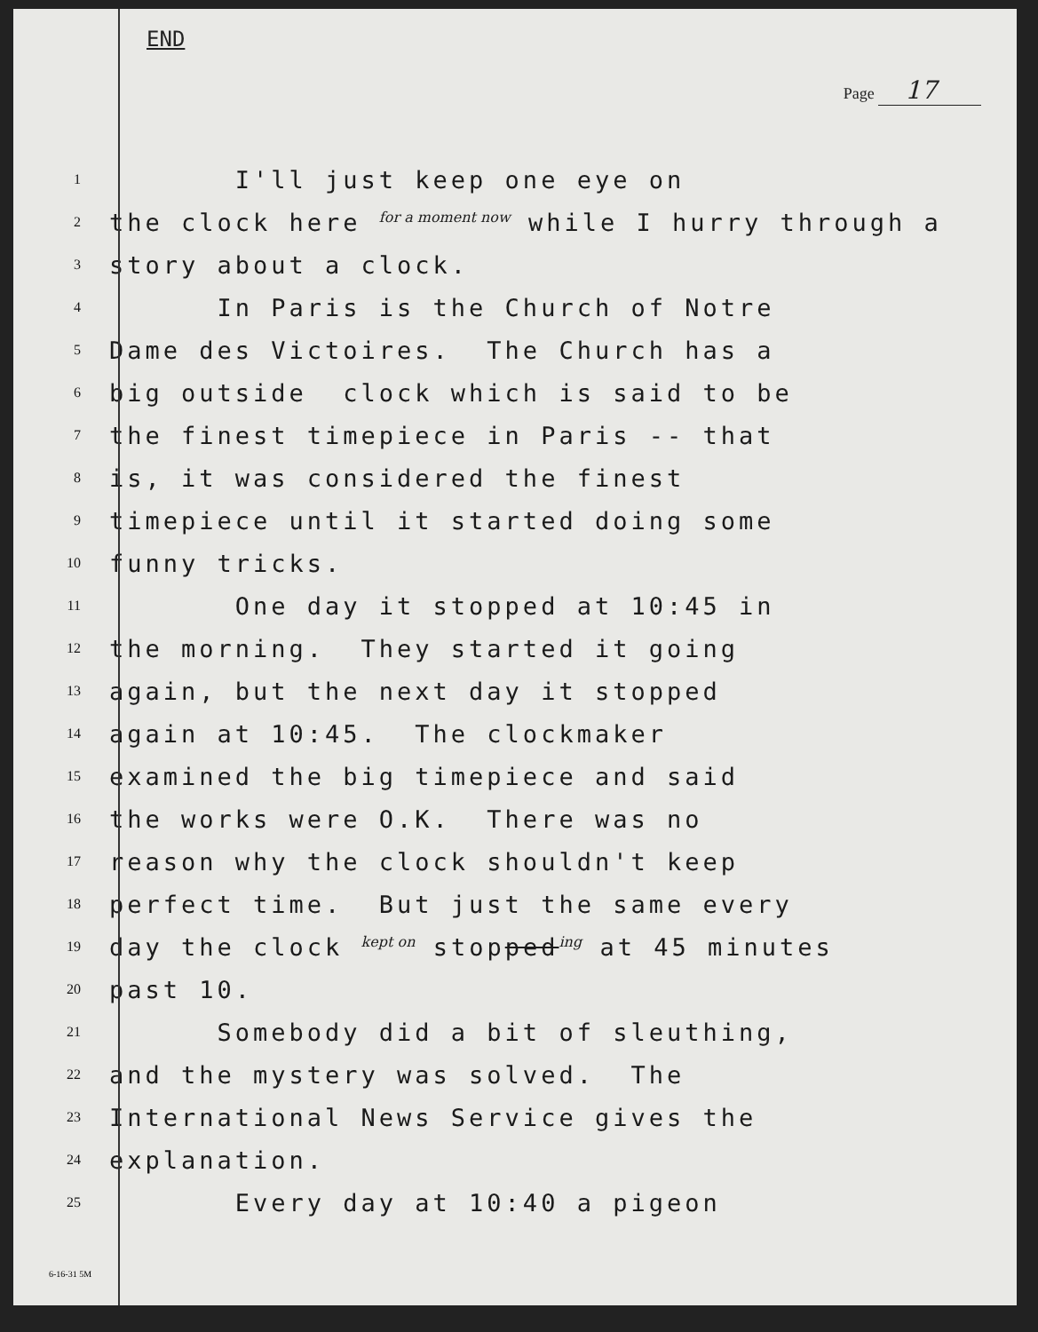END
Page 17
1
I'll just keep one eye on
2
the clock here <sup>for a moment now</sup> while I hurry through a
3
story about a clock.
4
In Paris is the Church of Notre
5
Dame des Victoires. The Church has a
6
big outside clock which is said to be
7
the finest timepiece in Paris -- that
8
is, it was considered the finest
9
timepiece until it started doing some
10
funny tricks.
11
One day it stopped at 10:45 in
12
the morning. They started it going
13
again, but the next day it stopped
14
again at 10:45. The clockmaker
15
examined the big timepiece and said
16
the works were O.K. There was no
17
reason why the clock shouldn't keep
18
perfect time. But just the same every
19
day the clock <sup>kept on</sup> stopped<sup>ing</sup> at 45 minutes
20
past 10.
21
Somebody did a bit of sleuthing,
22
and the mystery was solved. The
23
International News Service gives the
24
explanation.
25
Every day at 10:40 a pigeon
6-16-31 5M